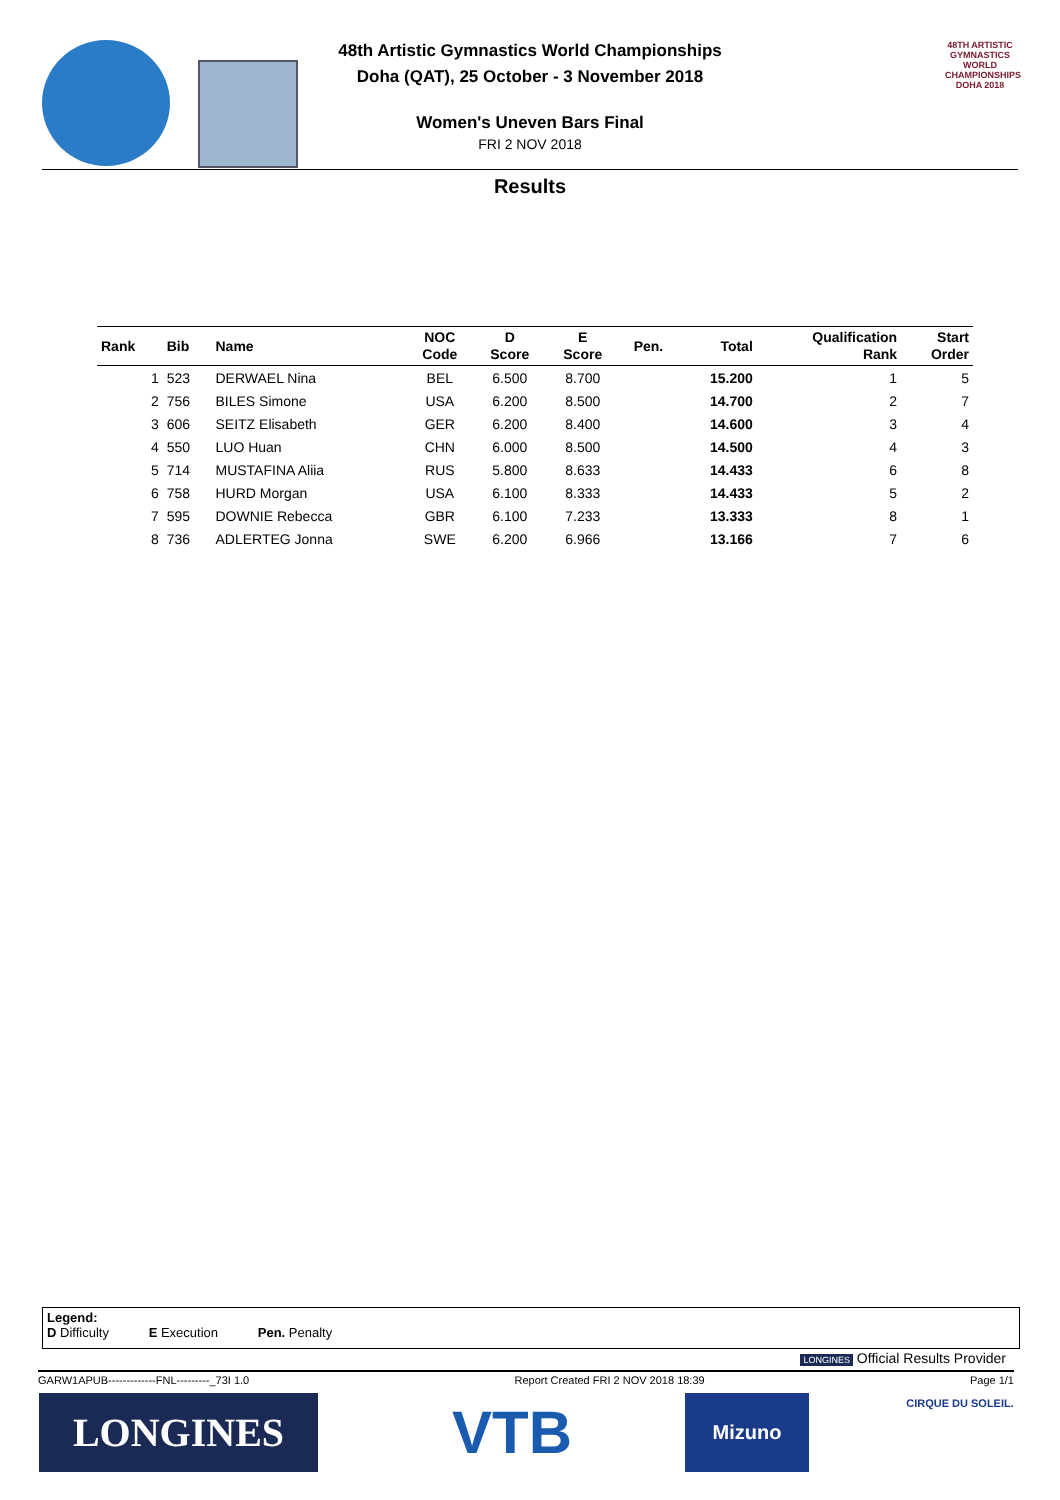48th Artistic Gymnastics World Championships
Doha (QAT), 25 October - 3 November 2018
Women's Uneven Bars Final
FRI 2 NOV 2018
48TH ARTISTIC GYMNASTICS WORLD CHAMPIONSHIPS DOHA 2018
Results
| Rank | Bib | Name | NOC Code | D Score | E Score | Pen. | Total | Qualification Rank | Start Order |
| --- | --- | --- | --- | --- | --- | --- | --- | --- | --- |
| 1 | 523 | DERWAEL Nina | BEL | 6.500 | 8.700 | | 15.200 | 1 | 5 |
| 2 | 756 | BILES Simone | USA | 6.200 | 8.500 | | 14.700 | 2 | 7 |
| 3 | 606 | SEITZ Elisabeth | GER | 6.200 | 8.400 | | 14.600 | 3 | 4 |
| 4 | 550 | LUO Huan | CHN | 6.000 | 8.500 | | 14.500 | 4 | 3 |
| 5 | 714 | MUSTAFINA Aliia | RUS | 5.800 | 8.633 | | 14.433 | 6 | 8 |
| 6 | 758 | HURD Morgan | USA | 6.100 | 8.333 | | 14.433 | 5 | 2 |
| 7 | 595 | DOWNIE Rebecca | GBR | 6.100 | 7.233 | | 13.333 | 8 | 1 |
| 8 | 736 | ADLERTEG Jonna | SWE | 6.200 | 6.966 | | 13.166 | 7 | 6 |
Legend:
D Difficulty E Execution Pen. Penalty
LONGINES Official Results Provider
GARW1APUB-------------FNL---------_73I 1.0 Report Created FRI 2 NOV 2018 18:39 Page 1/1
LONGINES VTB Mizuno
CIRQUE DU SOLEIL.